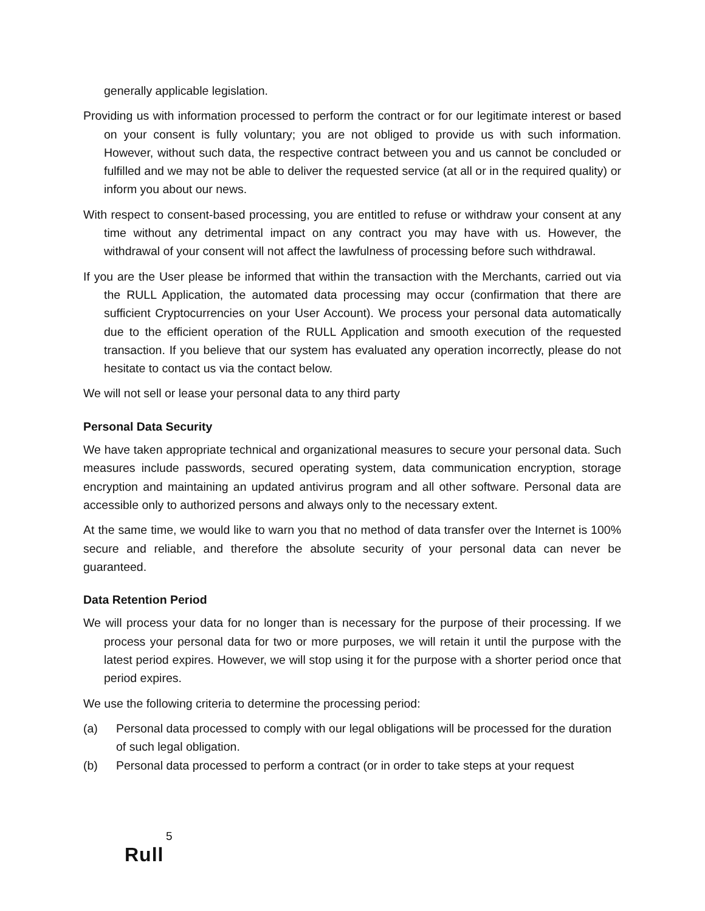generally applicable legislation.
Providing us with information processed to perform the contract or for our legitimate interest or based on your consent is fully voluntary; you are not obliged to provide us with such information. However, without such data, the respective contract between you and us cannot be concluded or fulfilled and we may not be able to deliver the requested service (at all or in the required quality) or inform you about our news.
With respect to consent-based processing, you are entitled to refuse or withdraw your consent at any time without any detrimental impact on any contract you may have with us. However, the withdrawal of your consent will not affect the lawfulness of processing before such withdrawal.
If you are the User please be informed that within the transaction with the Merchants, carried out via the RULL Application, the automated data processing may occur (confirmation that there are sufficient Cryptocurrencies on your User Account). We process your personal data automatically due to the efficient operation of the RULL Application and smooth execution of the requested transaction. If you believe that our system has evaluated any operation incorrectly, please do not hesitate to contact us via the contact below.
We will not sell or lease your personal data to any third party
Personal Data Security
We have taken appropriate technical and organizational measures to secure your personal data. Such measures include passwords, secured operating system, data communication encryption, storage encryption and maintaining an updated antivirus program and all other software. Personal data are accessible only to authorized persons and always only to the necessary extent.
At the same time, we would like to warn you that no method of data transfer over the Internet is 100% secure and reliable, and therefore the absolute security of your personal data can never be guaranteed.
Data Retention Period
We will process your data for no longer than is necessary for the purpose of their processing. If we process your personal data for two or more purposes, we will retain it until the purpose with the latest period expires. However, we will stop using it for the purpose with a shorter period once that period expires.
We use the following criteria to determine the processing period:
(a) Personal data processed to comply with our legal obligations will be processed for the duration of such legal obligation.
(b) Personal data processed to perform a contract (or in order to take steps at your request
5
Rull